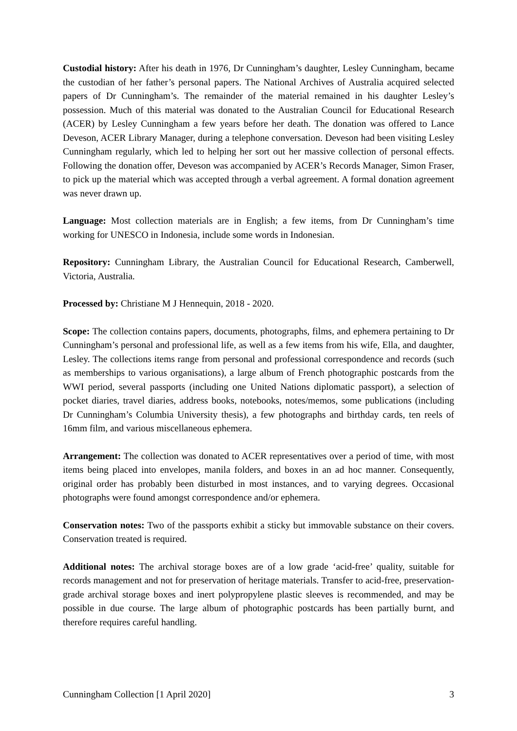Custodial history: After his death in 1976, Dr Cunningham’s daughter, Lesley Cunningham, became the custodian of her father’s personal papers. The National Archives of Australia acquired selected papers of Dr Cunningham’s. The remainder of the material remained in his daughter Lesley’s possession. Much of this material was donated to the Australian Council for Educational Research (ACER) by Lesley Cunningham a few years before her death. The donation was offered to Lance Deveson, ACER Library Manager, during a telephone conversation. Deveson had been visiting Lesley Cunningham regularly, which led to helping her sort out her massive collection of personal effects. Following the donation offer, Deveson was accompanied by ACER’s Records Manager, Simon Fraser, to pick up the material which was accepted through a verbal agreement. A formal donation agreement was never drawn up.
Language: Most collection materials are in English; a few items, from Dr Cunningham’s time working for UNESCO in Indonesia, include some words in Indonesian.
Repository: Cunningham Library, the Australian Council for Educational Research, Camberwell, Victoria, Australia.
Processed by: Christiane M J Hennequin, 2018 - 2020.
Scope: The collection contains papers, documents, photographs, films, and ephemera pertaining to Dr Cunningham’s personal and professional life, as well as a few items from his wife, Ella, and daughter, Lesley. The collections items range from personal and professional correspondence and records (such as memberships to various organisations), a large album of French photographic postcards from the WWI period, several passports (including one United Nations diplomatic passport), a selection of pocket diaries, travel diaries, address books, notebooks, notes/memos, some publications (including Dr Cunningham’s Columbia University thesis), a few photographs and birthday cards, ten reels of 16mm film, and various miscellaneous ephemera.
Arrangement: The collection was donated to ACER representatives over a period of time, with most items being placed into envelopes, manila folders, and boxes in an ad hoc manner. Consequently, original order has probably been disturbed in most instances, and to varying degrees. Occasional photographs were found amongst correspondence and/or ephemera.
Conservation notes: Two of the passports exhibit a sticky but immovable substance on their covers. Conservation treated is required.
Additional notes: The archival storage boxes are of a low grade ‘acid-free’ quality, suitable for records management and not for preservation of heritage materials. Transfer to acid-free, preservation-grade archival storage boxes and inert polypropylene plastic sleeves is recommended, and may be possible in due course. The large album of photographic postcards has been partially burnt, and therefore requires careful handling.
Cunningham Collection [1 April 2020] 3